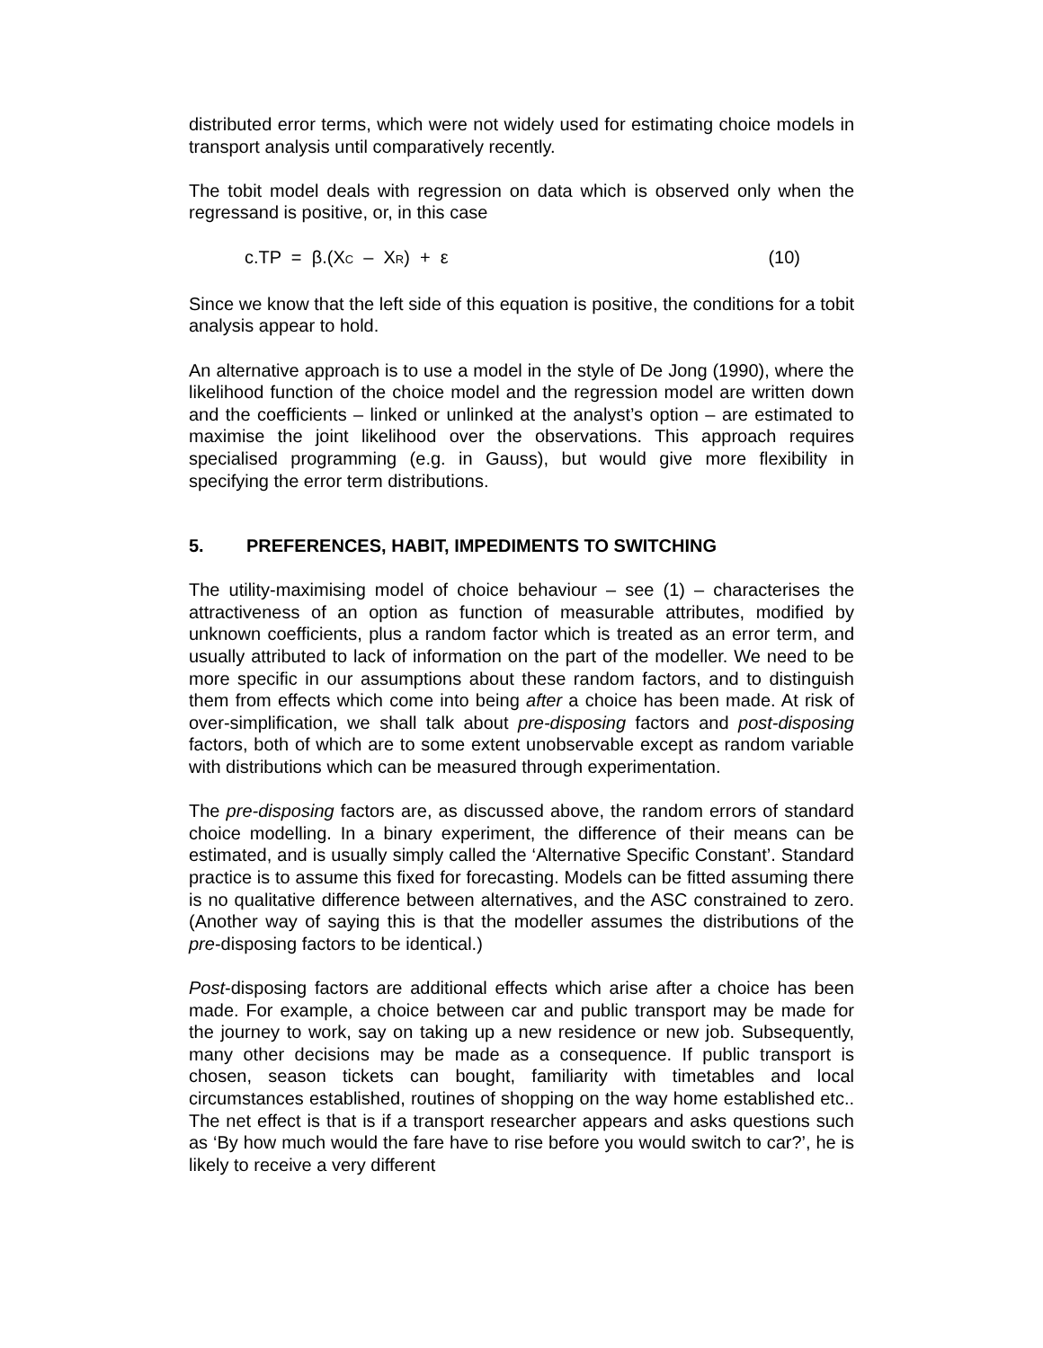distributed error terms, which were not widely used for estimating choice models in transport analysis until comparatively recently.
The tobit model deals with regression on data which is observed only when the regressand is positive, or, in this case
c.TP = β.(X<sub>C</sub> – X<sub>R</sub>) + ε (10)
Since we know that the left side of this equation is positive, the conditions for a tobit analysis appear to hold.
An alternative approach is to use a model in the style of De Jong (1990), where the likelihood function of the choice model and the regression model are written down and the coefficients – linked or unlinked at the analyst’s option – are estimated to maximise the joint likelihood over the observations. This approach requires specialised programming (e.g. in Gauss), but would give more flexibility in specifying the error term distributions.
5. PREFERENCES, HABIT, IMPEDIMENTS TO SWITCHING
The utility-maximising model of choice behaviour – see (1) – characterises the attractiveness of an option as function of measurable attributes, modified by unknown coefficients, plus a random factor which is treated as an error term, and usually attributed to lack of information on the part of the modeller. We need to be more specific in our assumptions about these random factors, and to distinguish them from effects which come into being after a choice has been made. At risk of over-simplification, we shall talk about pre-disposing factors and post-disposing factors, both of which are to some extent unobservable except as random variable with distributions which can be measured through experimentation.
The pre-disposing factors are, as discussed above, the random errors of standard choice modelling. In a binary experiment, the difference of their means can be estimated, and is usually simply called the ‘Alternative Specific Constant’. Standard practice is to assume this fixed for forecasting. Models can be fitted assuming there is no qualitative difference between alternatives, and the ASC constrained to zero. (Another way of saying this is that the modeller assumes the distributions of the pre-disposing factors to be identical.)
Post-disposing factors are additional effects which arise after a choice has been made. For example, a choice between car and public transport may be made for the journey to work, say on taking up a new residence or new job. Subsequently, many other decisions may be made as a consequence. If public transport is chosen, season tickets can bought, familiarity with timetables and local circumstances established, routines of shopping on the way home established etc.. The net effect is that is if a transport researcher appears and asks questions such as ‘By how much would the fare have to rise before you would switch to car?’, he is likely to receive a very different